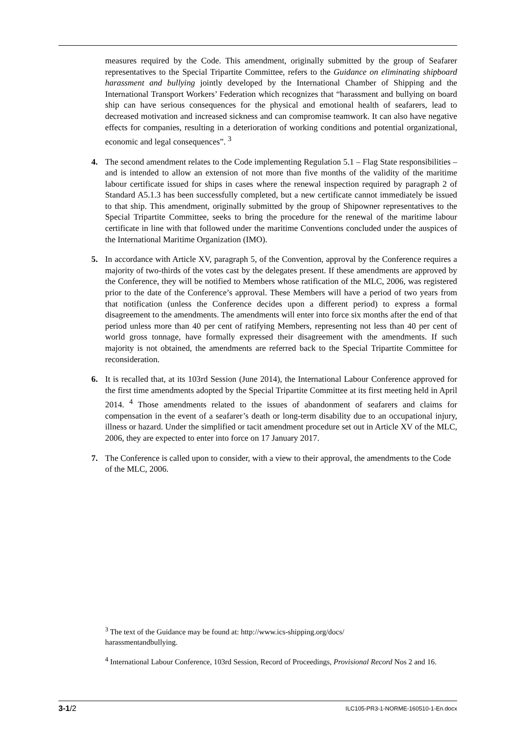measures required by the Code. This amendment, originally submitted by the group of Seafarer representatives to the Special Tripartite Committee, refers to the Guidance on eliminating shipboard harassment and bullying jointly developed by the International Chamber of Shipping and the International Transport Workers’ Federation which recognizes that “harassment and bullying on board ship can have serious consequences for the physical and emotional health of seafarers, lead to decreased motivation and increased sickness and can compromise teamwork. It can also have negative effects for companies, resulting in a deterioration of working conditions and potential organizational, economic and legal consequences”. <sup>3</sup>
4. The second amendment relates to the Code implementing Regulation 5.1 – Flag State responsibilities – and is intended to allow an extension of not more than five months of the validity of the maritime labour certificate issued for ships in cases where the renewal inspection required by paragraph 2 of Standard A5.1.3 has been successfully completed, but a new certificate cannot immediately be issued to that ship. This amendment, originally submitted by the group of Shipowner representatives to the Special Tripartite Committee, seeks to bring the procedure for the renewal of the maritime labour certificate in line with that followed under the maritime Conventions concluded under the auspices of the International Maritime Organization (IMO).
5. In accordance with Article XV, paragraph 5, of the Convention, approval by the Conference requires a majority of two-thirds of the votes cast by the delegates present. If these amendments are approved by the Conference, they will be notified to Members whose ratification of the MLC, 2006, was registered prior to the date of the Conference’s approval. These Members will have a period of two years from that notification (unless the Conference decides upon a different period) to express a formal disagreement to the amendments. The amendments will enter into force six months after the end of that period unless more than 40 per cent of ratifying Members, representing not less than 40 per cent of world gross tonnage, have formally expressed their disagreement with the amendments. If such majority is not obtained, the amendments are referred back to the Special Tripartite Committee for reconsideration.
6. It is recalled that, at its 103rd Session (June 2014), the International Labour Conference approved for the first time amendments adopted by the Special Tripartite Committee at its first meeting held in April 2014. <sup>4</sup> Those amendments related to the issues of abandonment of seafarers and claims for compensation in the event of a seafarer’s death or long-term disability due to an occupational injury, illness or hazard. Under the simplified or tacit amendment procedure set out in Article XV of the MLC, 2006, they are expected to enter into force on 17 January 2017.
7. The Conference is called upon to consider, with a view to their approval, the amendments to the Code of the MLC, 2006.
<sup>3</sup> The text of the Guidance may be found at: http://www.ics-shipping.org/docs/
harassmentandbullying.
<sup>4</sup> International Labour Conference, 103rd Session, Record of Proceedings, Provisional Record Nos 2 and 16.
3-1/2 ILC105-PR3-1-NORME-160510-1-En.docx